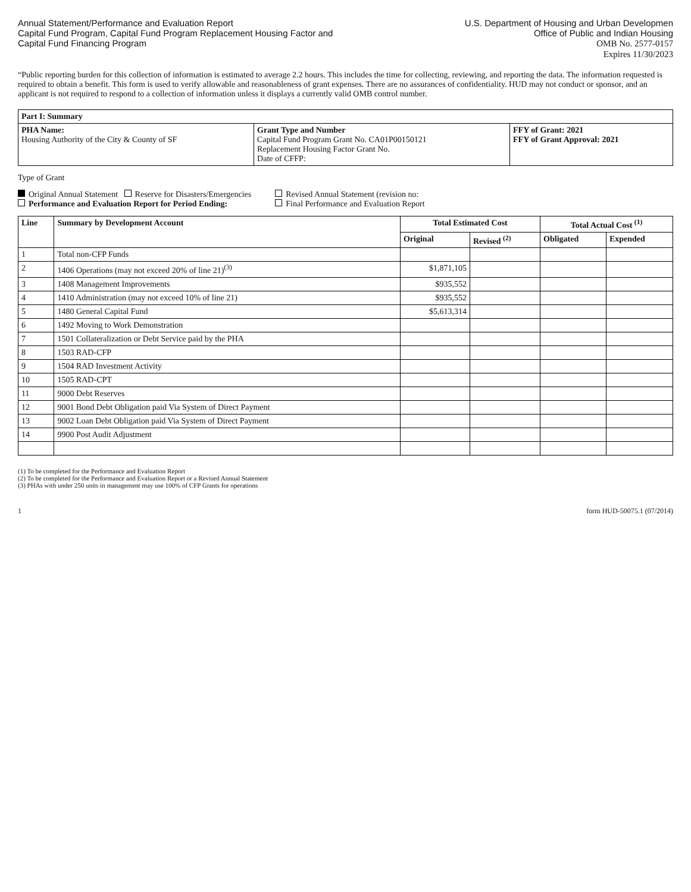Annual Statement/Performance and Evaluation Report
Capital Fund Program, Capital Fund Program Replacement Housing Factor and
Capital Fund Financing Program
U.S. Department of Housing and Urban Developmen
Office of Public and Indian Housing
OMB No. 2577-0157
Expires 11/30/2023
“Public reporting burden for this collection of information is estimated to average 2.2 hours. This includes the time for collecting, reviewing, and reporting the data. The information requested is required to obtain a benefit. This form is used to verify allowable and reasonableness of grant expenses. There are no assurances of confidentiality. HUD may not conduct or sponsor, and an applicant is not required to respond to a collection of information unless it displays a currently valid OMB control number.
| Part I: Summary | | |
| --- | --- | --- |
| PHA Name: Housing Authority of the City & County of SF | Grant Type and Number Capital Fund Program Grant No. CA01P00150121 Replacement Housing Factor Grant No. Date of CFFP: | FFY of Grant: 2021 FFY of Grant Approval: 2021 |
Type of Grant
Original Annual Statement Reserve for Disasters/Emergencies
Performance and Evaluation Report for Period Ending:
Revised Annual Statement (revision no:
Final Performance and Evaluation Report
| Line | Summary by Development Account | Total Estimated Cost | | Total Actual Cost <sup>(1)</sup> | |
| --- | --- | --- | --- | --- | --- |
| | | Original | Revised <sup>(2)</sup> | Obligated | Expended |
| 1 | Total non-CFP Funds | | | | |
| 2 | 1406 Operations (may not exceed 20% of line 21)<sup>(3)</sup> | $1,871,105 | | | |
| 3 | 1408 Management Improvements | $935,552 | | | |
| 4 | 1410 Administration (may not exceed 10% of line 21) | $935,552 | | | |
| 5 | 1480 General Capital Fund | $5,613,314 | | | |
| 6 | 1492 Moving to Work Demonstration | | | | |
| 7 | 1501 Collateralization or Debt Service paid by the PHA | | | | |
| 8 | 1503 RAD-CFP | | | | |
| 9 | 1504 RAD Investment Activity | | | | |
| 10 | 1505 RAD-CPT | | | | |
| 11 | 9000 Debt Reserves | | | | |
| 12 | 9001 Bond Debt Obligation paid Via System of Direct Payment | | | | |
| 13 | 9002 Loan Debt Obligation paid Via System of Direct Payment | | | | |
| 14 | 9900 Post Audit Adjustment | | | | |
(1) To be completed for the Performance and Evaluation Report
(2) To be completed for the Performance and Evaluation Report or a Revised Annual Statement
(3) PHAs with under 250 units in management may use 100% of CFP Grants for operations
1 form HUD-50075.1 (07/2014)